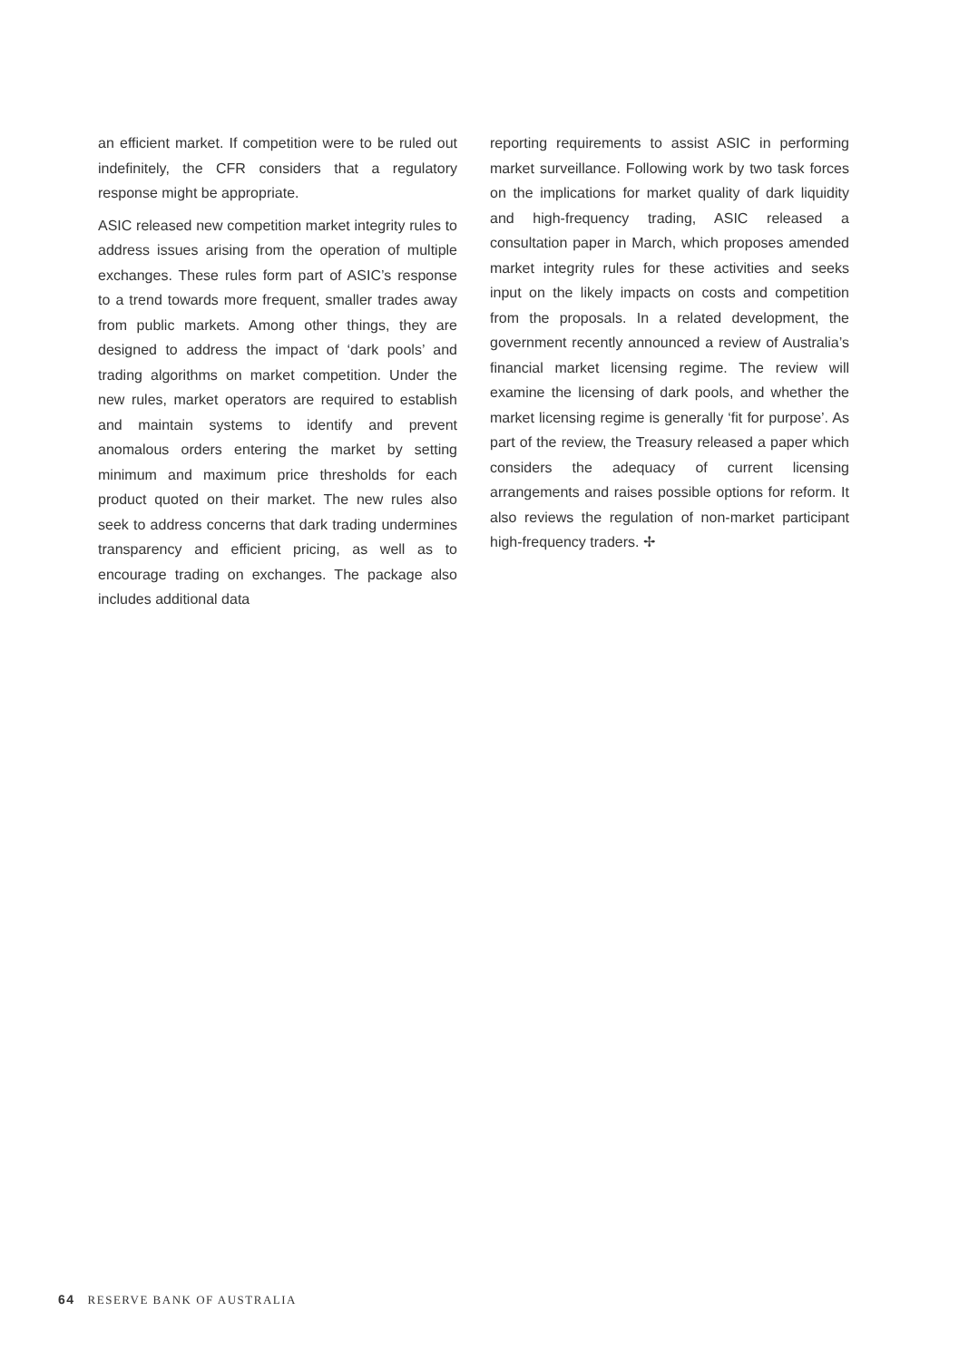an efficient market. If competition were to be ruled out indefinitely, the CFR considers that a regulatory response might be appropriate.
ASIC released new competition market integrity rules to address issues arising from the operation of multiple exchanges. These rules form part of ASIC’s response to a trend towards more frequent, smaller trades away from public markets. Among other things, they are designed to address the impact of ‘dark pools’ and trading algorithms on market competition. Under the new rules, market operators are required to establish and maintain systems to identify and prevent anomalous orders entering the market by setting minimum and maximum price thresholds for each product quoted on their market. The new rules also seek to address concerns that dark trading undermines transparency and efficient pricing, as well as to encourage trading on exchanges. The package also includes additional data
reporting requirements to assist ASIC in performing market surveillance. Following work by two task forces on the implications for market quality of dark liquidity and high-frequency trading, ASIC released a consultation paper in March, which proposes amended market integrity rules for these activities and seeks input on the likely impacts on costs and competition from the proposals. In a related development, the government recently announced a review of Australia’s financial market licensing regime. The review will examine the licensing of dark pools, and whether the market licensing regime is generally ‘fit for purpose’. As part of the review, the Treasury released a paper which considers the adequacy of current licensing arrangements and raises possible options for reform. It also reviews the regulation of non-market participant high-frequency traders. ✢
64 RESERVE BANK OF AUSTRALIA